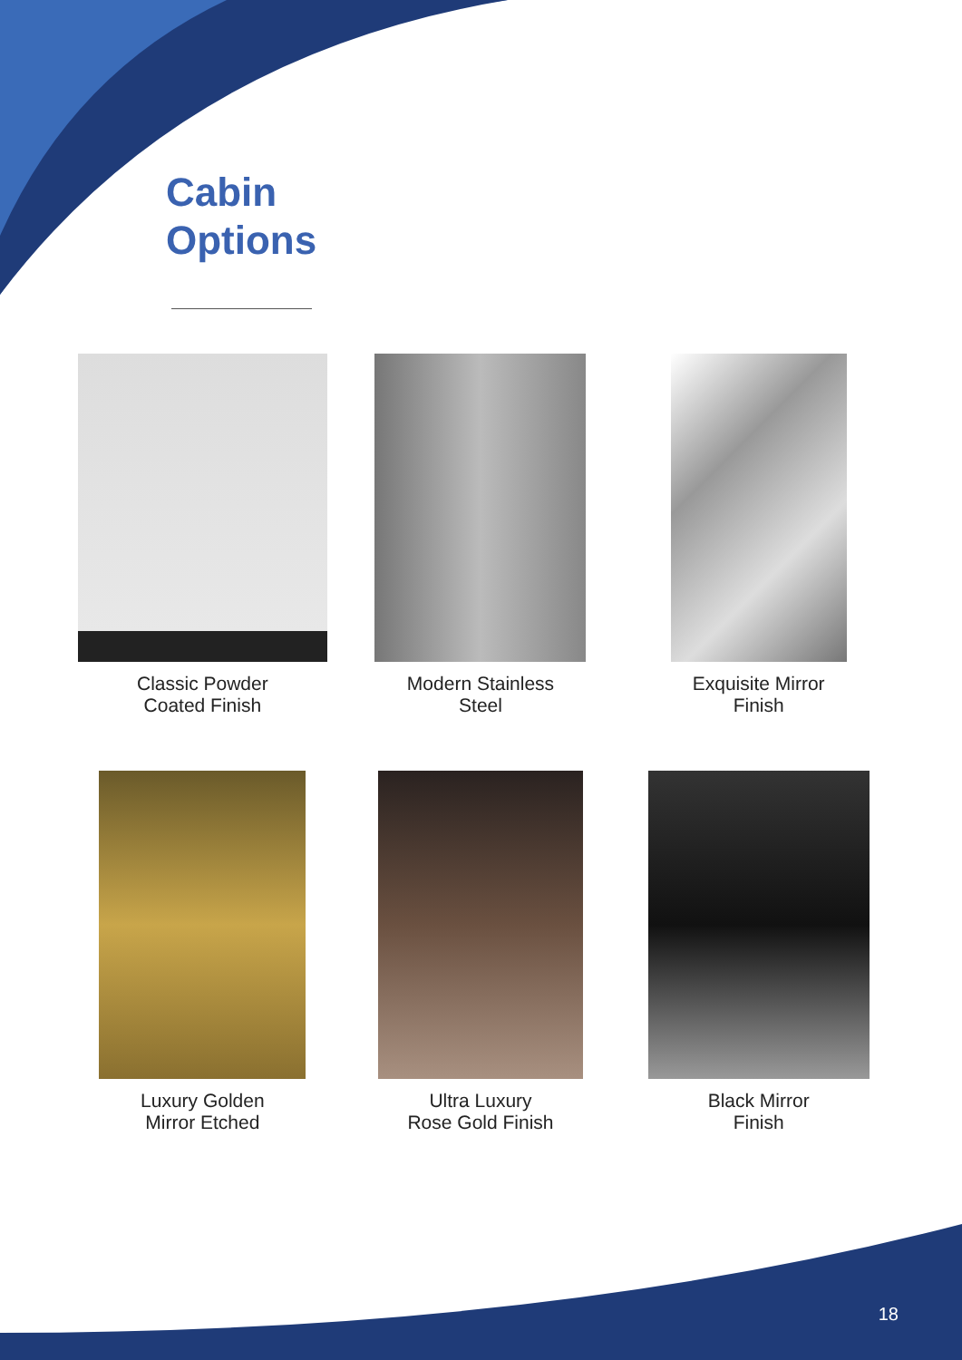Cabin
Options
Classic Powder
Coated Finish
Modern Stainless
Steel
Exquisite Mirror
Finish
Luxury Golden
Mirror Etched
Ultra Luxury
Rose Gold Finish
Black Mirror
Finish
18